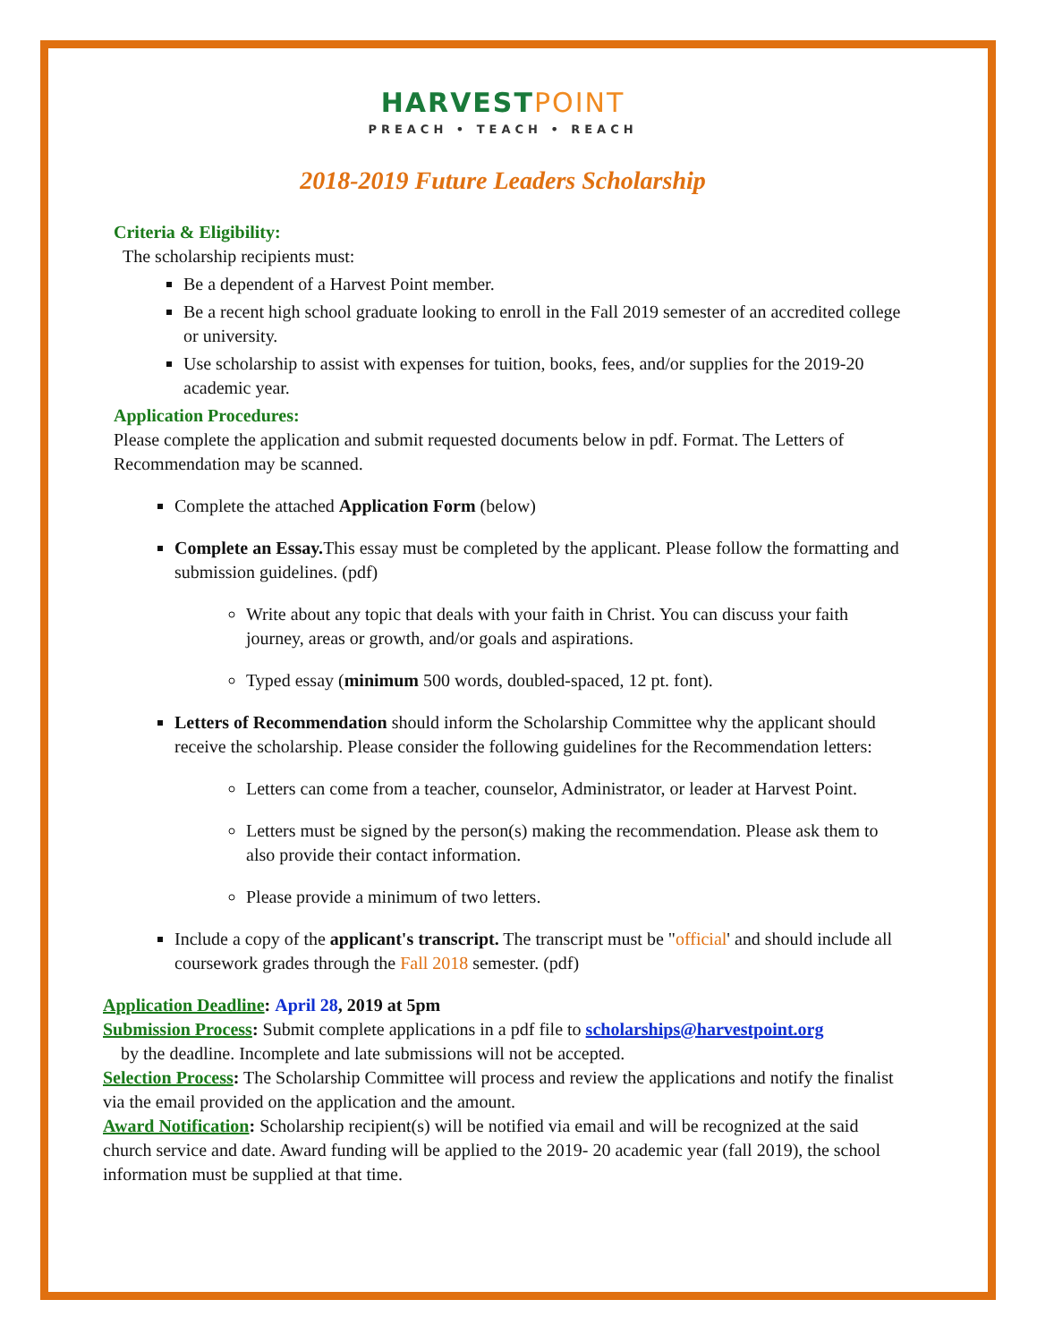HARVESTPOINT
PREACH • TEACH • REACH
2018-2019 Future Leaders Scholarship
Criteria & Eligibility:
The scholarship recipients must:
Be a dependent of a Harvest Point member.
Be a recent high school graduate looking to enroll in the Fall 2019 semester of an accredited college or university.
Use scholarship to assist with expenses for tuition, books, fees, and/or supplies for the 2019-20 academic year.
Application Procedures:
Please complete the application and submit requested documents below in pdf. Format. The Letters of Recommendation may be scanned.
Complete the attached Application Form (below)
Complete an Essay. This essay must be completed by the applicant. Please follow the formatting and submission guidelines. (pdf)
Write about any topic that deals with your faith in Christ. You can discuss your faith journey, areas or growth, and/or goals and aspirations.
Typed essay (minimum 500 words, doubled-spaced, 12 pt. font).
Letters of Recommendation should inform the Scholarship Committee why the applicant should receive the scholarship. Please consider the following guidelines for the Recommendation letters:
Letters can come from a teacher, counselor, Administrator, or leader at Harvest Point.
Letters must be signed by the person(s) making the recommendation. Please ask them to also provide their contact information.
Please provide a minimum of two letters.
Include a copy of the applicant's transcript. The transcript must be "official' and should include all coursework grades through the Fall 2018 semester. (pdf)
Application Deadline: April 28, 2019 at 5pm
Submission Process: Submit complete applications in a pdf file to scholarships@harvestpoint.org
by the deadline. Incomplete and late submissions will not be accepted.
Selection Process: The Scholarship Committee will process and review the applications and notify the finalist via the email provided on the application and the amount.
Award Notification: Scholarship recipient(s) will be notified via email and will be recognized at the said church service and date. Award funding will be applied to the 2019- 20 academic year (fall 2019), the school information must be supplied at that time.